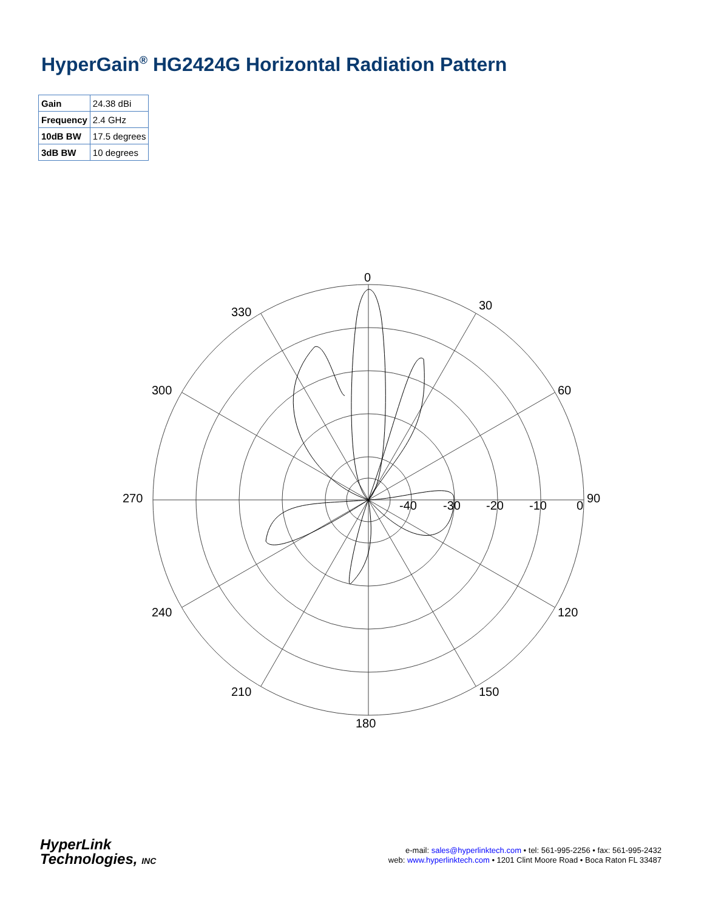HyperGain<sup>®</sup> HG2424G Horizontal Radiation Pattern
| Gain | 24.38 dBi |
| Frequency | 2.4 GHz |
| 10dB BW | 17.5 degrees |
| 3dB BW | 10 degrees |
0
30
60
90
120
150
180
210
240
270
300
330
-40
-30
-20
-10
0
HyperLink
Technologies, INC
e-mail: sales@hyperlinktech.com • tel: 561-995-2256 • fax: 561-995-2432
web: www.hyperlinktech.com • 1201 Clint Moore Road • Boca Raton FL 33487